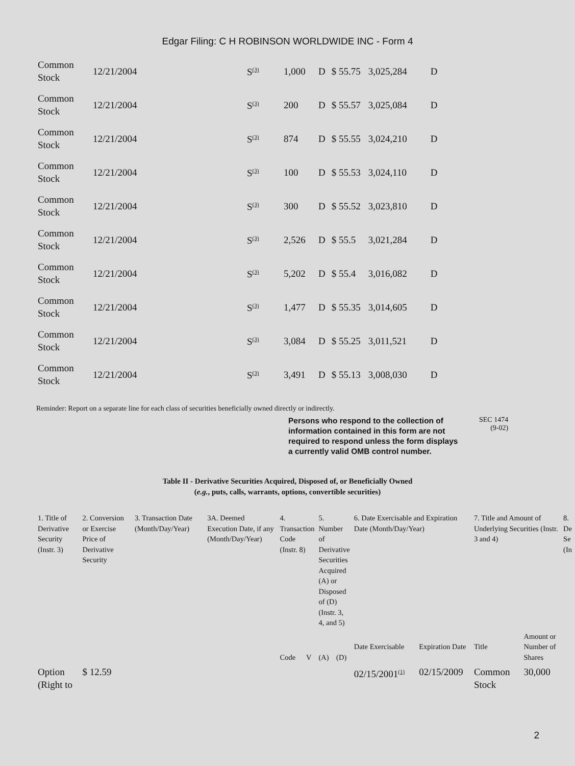Edgar Filing: C H ROBINSON WORLDWIDE INC - Form 4
| Common Stock | 12/21/2004 | S<sup>(3)</sup> | 1,000 | D | $ 55.75 | 3,025,284 | D |
| Common Stock | 12/21/2004 | S<sup>(3)</sup> | 200 | D | $ 55.57 | 3,025,084 | D |
| Common Stock | 12/21/2004 | S<sup>(3)</sup> | 874 | D | $ 55.55 | 3,024,210 | D |
| Common Stock | 12/21/2004 | S<sup>(3)</sup> | 100 | D | $ 55.53 | 3,024,110 | D |
| Common Stock | 12/21/2004 | S<sup>(3)</sup> | 300 | D | $ 55.52 | 3,023,810 | D |
| Common Stock | 12/21/2004 | S<sup>(3)</sup> | 2,526 | D | $ 55.5 | 3,021,284 | D |
| Common Stock | 12/21/2004 | S<sup>(3)</sup> | 5,202 | D | $ 55.4 | 3,016,082 | D |
| Common Stock | 12/21/2004 | S<sup>(3)</sup> | 1,477 | D | $ 55.35 | 3,014,605 | D |
| Common Stock | 12/21/2004 | S<sup>(3)</sup> | 3,084 | D | $ 55.25 | 3,011,521 | D |
| Common Stock | 12/21/2004 | S<sup>(3)</sup> | 3,491 | D | $ 55.13 | 3,008,030 | D |
Reminder: Report on a separate line for each class of securities beneficially owned directly or indirectly.
Persons who respond to the collection of information contained in this form are not required to respond unless the form displays a currently valid OMB control number.
SEC 1474
(9-02)
Table II - Derivative Securities Acquired, Disposed of, or Beneficially Owned
(e.g., puts, calls, warrants, options, convertible securities)
| 1. Title of Derivative Security (Instr. 3) | 2. Conversion or Exercise Price of Derivative Security | 3. Transaction Date (Month/Day/Year) | 3A. Deemed Execution Date, if any (Month/Day/Year) | 4. Transaction Code (Instr. 8) | | 5. Number of Derivative Securities Acquired (A) or Disposed of (D) (Instr. 3, 4, and 5) | | 6. Date Exercisable and Expiration Date (Month/Day/Year) | | 7. Title and Amount of Underlying Securities (Instr. 3 and 4) | | 8. De Se (In |
| | | | | Code | V | (A) | (D) | Date Exercisable | Expiration Date | Title | Amount or Number of Shares | |
| Option (Right to | $ 12.59 | | | | | | | 02/15/2001<sup>(1)</sup> | 02/15/2009 | Common Stock | 30,000 | |
2